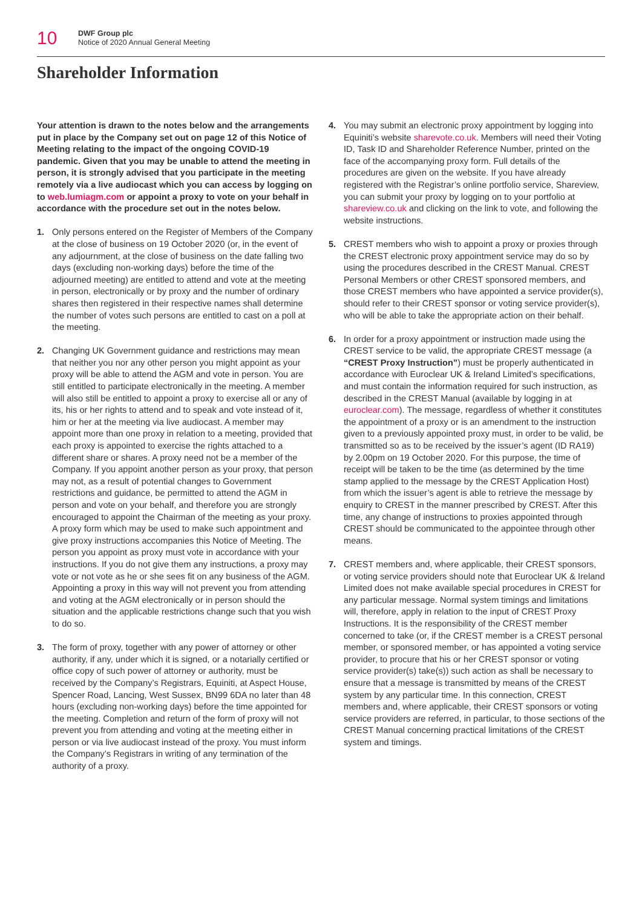10
DWF Group plc
Notice of 2020 Annual General Meeting
Shareholder Information
Your attention is drawn to the notes below and the arrangements put in place by the Company set out on page 12 of this Notice of Meeting relating to the impact of the ongoing COVID-19 pandemic. Given that you may be unable to attend the meeting in person, it is strongly advised that you participate in the meeting remotely via a live audiocast which you can access by logging on to web.lumiagm.com or appoint a proxy to vote on your behalf in accordance with the procedure set out in the notes below.
1. Only persons entered on the Register of Members of the Company at the close of business on 19 October 2020 (or, in the event of any adjournment, at the close of business on the date falling two days (excluding non-working days) before the time of the adjourned meeting) are entitled to attend and vote at the meeting in person, electronically or by proxy and the number of ordinary shares then registered in their respective names shall determine the number of votes such persons are entitled to cast on a poll at the meeting.
2. Changing UK Government guidance and restrictions may mean that neither you nor any other person you might appoint as your proxy will be able to attend the AGM and vote in person. You are still entitled to participate electronically in the meeting. A member will also still be entitled to appoint a proxy to exercise all or any of its, his or her rights to attend and to speak and vote instead of it, him or her at the meeting via live audiocast. A member may appoint more than one proxy in relation to a meeting, provided that each proxy is appointed to exercise the rights attached to a different share or shares. A proxy need not be a member of the Company. If you appoint another person as your proxy, that person may not, as a result of potential changes to Government restrictions and guidance, be permitted to attend the AGM in person and vote on your behalf, and therefore you are strongly encouraged to appoint the Chairman of the meeting as your proxy. A proxy form which may be used to make such appointment and give proxy instructions accompanies this Notice of Meeting. The person you appoint as proxy must vote in accordance with your instructions. If you do not give them any instructions, a proxy may vote or not vote as he or she sees fit on any business of the AGM. Appointing a proxy in this way will not prevent you from attending and voting at the AGM electronically or in person should the situation and the applicable restrictions change such that you wish to do so.
3. The form of proxy, together with any power of attorney or other authority, if any, under which it is signed, or a notarially certified or office copy of such power of attorney or authority, must be received by the Company’s Registrars, Equiniti, at Aspect House, Spencer Road, Lancing, West Sussex, BN99 6DA no later than 48 hours (excluding non-working days) before the time appointed for the meeting. Completion and return of the form of proxy will not prevent you from attending and voting at the meeting either in person or via live audiocast instead of the proxy. You must inform the Company’s Registrars in writing of any termination of the authority of a proxy.
4. You may submit an electronic proxy appointment by logging into Equiniti’s website sharevote.co.uk. Members will need their Voting ID, Task ID and Shareholder Reference Number, printed on the face of the accompanying proxy form. Full details of the procedures are given on the website. If you have already registered with the Registrar’s online portfolio service, Shareview, you can submit your proxy by logging on to your portfolio at shareview.co.uk and clicking on the link to vote, and following the website instructions.
5. CREST members who wish to appoint a proxy or proxies through the CREST electronic proxy appointment service may do so by using the procedures described in the CREST Manual. CREST Personal Members or other CREST sponsored members, and those CREST members who have appointed a service provider(s), should refer to their CREST sponsor or voting service provider(s), who will be able to take the appropriate action on their behalf.
6. In order for a proxy appointment or instruction made using the CREST service to be valid, the appropriate CREST message (a “CREST Proxy Instruction”) must be properly authenticated in accordance with Euroclear UK & Ireland Limited’s specifications, and must contain the information required for such instruction, as described in the CREST Manual (available by logging in at euroclear.com). The message, regardless of whether it constitutes the appointment of a proxy or is an amendment to the instruction given to a previously appointed proxy must, in order to be valid, be transmitted so as to be received by the issuer’s agent (ID RA19) by 2.00pm on 19 October 2020. For this purpose, the time of receipt will be taken to be the time (as determined by the time stamp applied to the message by the CREST Application Host) from which the issuer’s agent is able to retrieve the message by enquiry to CREST in the manner prescribed by CREST. After this time, any change of instructions to proxies appointed through CREST should be communicated to the appointee through other means.
7. CREST members and, where applicable, their CREST sponsors, or voting service providers should note that Euroclear UK & Ireland Limited does not make available special procedures in CREST for any particular message. Normal system timings and limitations will, therefore, apply in relation to the input of CREST Proxy Instructions. It is the responsibility of the CREST member concerned to take (or, if the CREST member is a CREST personal member, or sponsored member, or has appointed a voting service provider, to procure that his or her CREST sponsor or voting service provider(s) take(s)) such action as shall be necessary to ensure that a message is transmitted by means of the CREST system by any particular time. In this connection, CREST members and, where applicable, their CREST sponsors or voting service providers are referred, in particular, to those sections of the CREST Manual concerning practical limitations of the CREST system and timings.